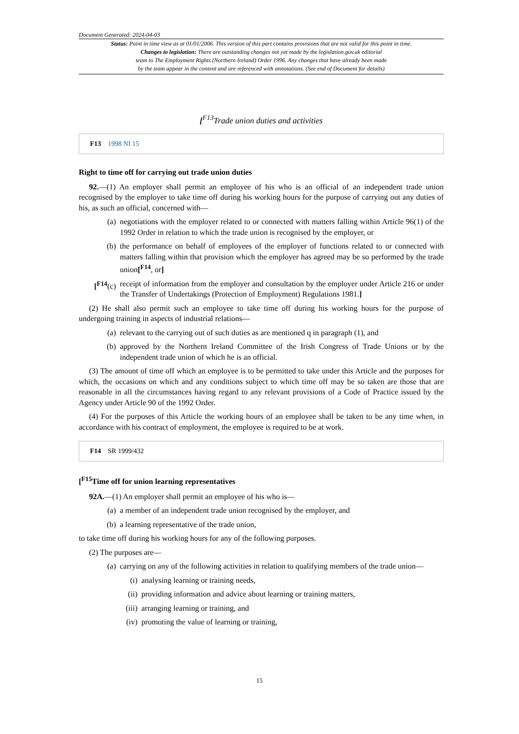Document Generated: 2024-04-03
Status: Point in time view as at 01/01/2006. This version of this part contains provisions that are not valid for this point in time.
Changes to legislation: There are outstanding changes not yet made by the legislation.gov.uk editorial
team to The Employment Rights (Northern Ireland) Order 1996. Any changes that have already been made
by the team appear in the content and are referenced with annotations. (See end of Document for details)
[<sup>F13</sup>Trade union duties and activities
F13 1998 NI 15
Right to time off for carrying out trade union duties
92.—(1) An employer shall permit an employee of his who is an official of an independent trade union recognised by the employer to take time off during his working hours for the purpose of carrying out any duties of his, as such an official, concerned with—
(a) negotiations with the employer related to or connected with matters falling within Article 96(1) of the 1992 Order in relation to which the trade union is recognised by the employer, or
(b) the performance on behalf of employees of the employer of functions related to or connected with matters falling within that provision which the employer has agreed may be so performed by the trade union[<sup>F14</sup>, or]
[<sup>F14</sup>(c) receipt of information from the employer and consultation by the employer under Article 216 or under the Transfer of Undertakings (Protection of Employment) Regulations 1981.]
(2) He shall also permit such an employee to take time off during his working hours for the purpose of undergoing training in aspects of industrial relations—
(a) relevant to the carrying out of such duties as are mentioned q in paragraph (1), and
(b) approved by the Northern Ireland Committee of the Irish Congress of Trade Unions or by the independent trade union of which he is an official.
(3) The amount of time off which an employee is to be permitted to take under this Article and the purposes for which, the occasions on which and any conditions subject to which time off may be so taken are those that are reasonable in all the circumstances having regard to any relevant provisions of a Code of Practice issued by the Agency under Article 90 of the 1992 Order.
(4) For the purposes of this Article the working hours of an employee shall be taken to be any time when, in accordance with his contract of employment, the employee is required to be at work.
F14 SR 1999/432
[<sup>F15</sup>Time off for union learning representatives
92A.—(1) An employer shall permit an employee of his who is—
(a) a member of an independent trade union recognised by the employer, and
(b) a learning representative of the trade union,
to take time off during his working hours for any of the following purposes.
(2) The purposes are—
(a) carrying on any of the following activities in relation to qualifying members of the trade union—
(i) analysing learning or training needs,
(ii) providing information and advice about learning or training matters,
(iii) arranging learning or training, and
(iv) promoting the value of learning or training,
15